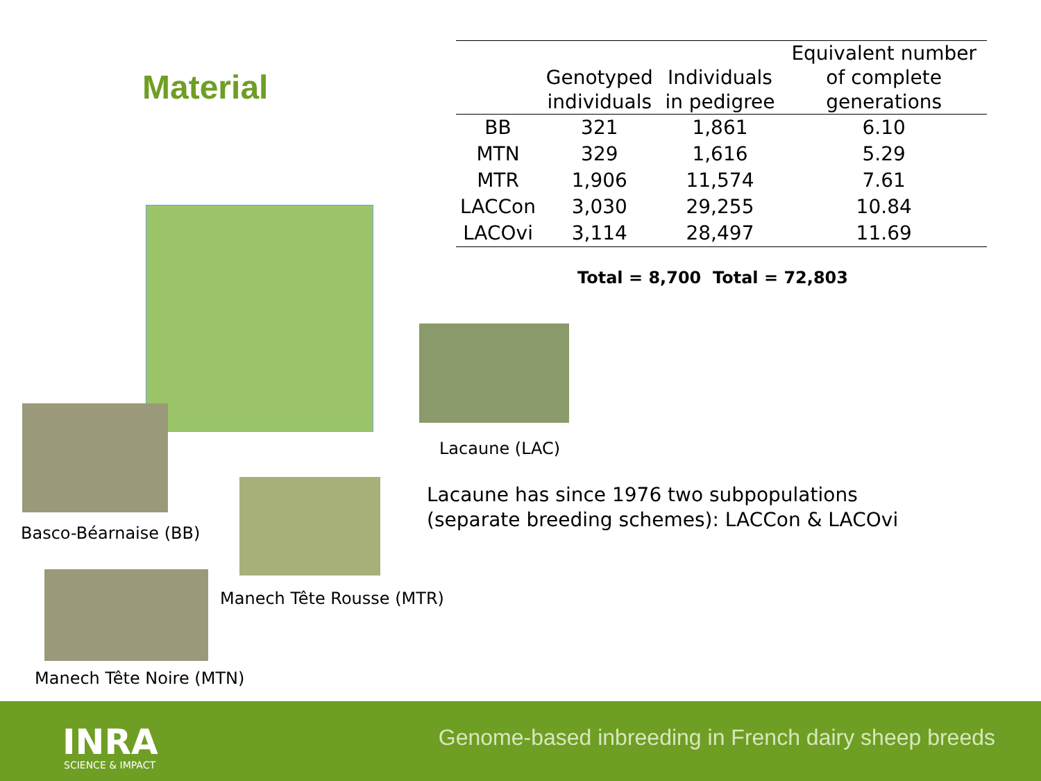Material
| | Genotyped individuals | Individuals in pedigree | Equivalent number of complete generations |
| --- | --- | --- | --- |
| BB | 321 | 1,861 | 6.10 |
| MTN | 329 | 1,616 | 5.29 |
| MTR | 1,906 | 11,574 | 7.61 |
| LACCon | 3,030 | 29,255 | 10.84 |
| LACOvi | 3,114 | 28,497 | 11.69 |
Total = 8,700 Total = 72,803
Lacaune (LAC)
Lacaune has since 1976 two subpopulations
(separate breeding schemes): LACCon & LACOvi
Basco-Béarnaise (BB)
Manech Tête Rousse (MTR)
Manech Tête Noire (MTN)
INRA
SCIENCE & IMPACT
Genome-based inbreeding in French dairy sheep breeds